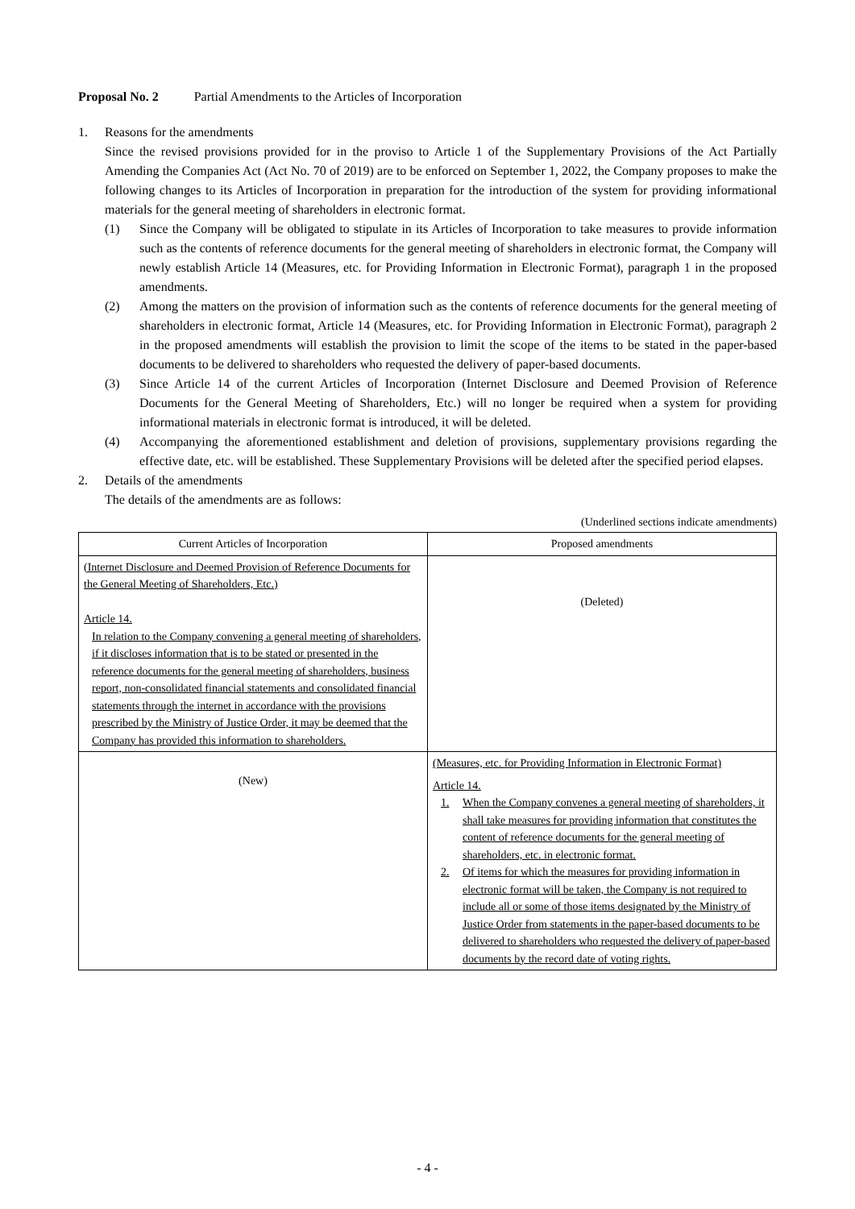Proposal No. 2 Partial Amendments to the Articles of Incorporation
1. Reasons for the amendments
Since the revised provisions provided for in the proviso to Article 1 of the Supplementary Provisions of the Act Partially Amending the Companies Act (Act No. 70 of 2019) are to be enforced on September 1, 2022, the Company proposes to make the following changes to its Articles of Incorporation in preparation for the introduction of the system for providing informational materials for the general meeting of shareholders in electronic format.
(1) Since the Company will be obligated to stipulate in its Articles of Incorporation to take measures to provide information such as the contents of reference documents for the general meeting of shareholders in electronic format, the Company will newly establish Article 14 (Measures, etc. for Providing Information in Electronic Format), paragraph 1 in the proposed amendments.
(2) Among the matters on the provision of information such as the contents of reference documents for the general meeting of shareholders in electronic format, Article 14 (Measures, etc. for Providing Information in Electronic Format), paragraph 2 in the proposed amendments will establish the provision to limit the scope of the items to be stated in the paper-based documents to be delivered to shareholders who requested the delivery of paper-based documents.
(3) Since Article 14 of the current Articles of Incorporation (Internet Disclosure and Deemed Provision of Reference Documents for the General Meeting of Shareholders, Etc.) will no longer be required when a system for providing informational materials in electronic format is introduced, it will be deleted.
(4) Accompanying the aforementioned establishment and deletion of provisions, supplementary provisions regarding the effective date, etc. will be established. These Supplementary Provisions will be deleted after the specified period elapses.
2. Details of the amendments
The details of the amendments are as follows:
(Underlined sections indicate amendments)
| Current Articles of Incorporation | Proposed amendments |
| --- | --- |
| (Internet Disclosure and Deemed Provision of Reference Documents for the General Meeting of Shareholders, Etc.) Article 14. In relation to the Company convening a general meeting of shareholders, if it discloses information that is to be stated or presented in the reference documents for the general meeting of shareholders, business report, non-consolidated financial statements and consolidated financial statements through the internet in accordance with the provisions prescribed by the Ministry of Justice Order, it may be deemed that the Company has provided this information to shareholders. | (Deleted) |
| (New) | (Measures, etc. for Providing Information in Electronic Format) Article 14. 1. When the Company convenes a general meeting of shareholders, it shall take measures for providing information that constitutes the content of reference documents for the general meeting of shareholders, etc. in electronic format. 2. Of items for which the measures for providing information in electronic format will be taken, the Company is not required to include all or some of those items designated by the Ministry of Justice Order from statements in the paper-based documents to be delivered to shareholders who requested the delivery of paper-based documents by the record date of voting rights. |
- 4 -